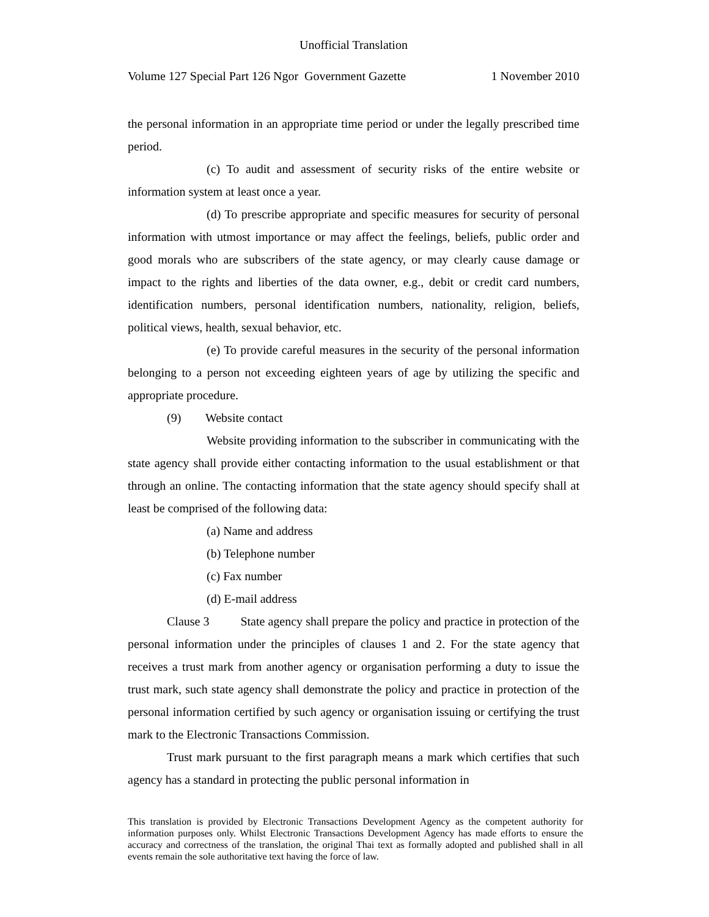Unofficial Translation
Volume 127 Special Part 126 Ngor Government Gazette 1 November 2010
the personal information in an appropriate time period or under the legally prescribed time period.
(c) To audit and assessment of security risks of the entire website or information system at least once a year.
(d) To prescribe appropriate and specific measures for security of personal information with utmost importance or may affect the feelings, beliefs, public order and good morals who are subscribers of the state agency, or may clearly cause damage or impact to the rights and liberties of the data owner, e.g., debit or credit card numbers, identification numbers, personal identification numbers, nationality, religion, beliefs, political views, health, sexual behavior, etc.
(e) To provide careful measures in the security of the personal information belonging to a person not exceeding eighteen years of age by utilizing the specific and appropriate procedure.
(9) Website contact
Website providing information to the subscriber in communicating with the state agency shall provide either contacting information to the usual establishment or that through an online. The contacting information that the state agency should specify shall at least be comprised of the following data:
(a) Name and address
(b) Telephone number
(c) Fax number
(d) E-mail address
Clause 3 State agency shall prepare the policy and practice in protection of the personal information under the principles of clauses 1 and 2. For the state agency that receives a trust mark from another agency or organisation performing a duty to issue the trust mark, such state agency shall demonstrate the policy and practice in protection of the personal information certified by such agency or organisation issuing or certifying the trust mark to the Electronic Transactions Commission.
Trust mark pursuant to the first paragraph means a mark which certifies that such agency has a standard in protecting the public personal information in
This translation is provided by Electronic Transactions Development Agency as the competent authority for information purposes only. Whilst Electronic Transactions Development Agency has made efforts to ensure the accuracy and correctness of the translation, the original Thai text as formally adopted and published shall in all events remain the sole authoritative text having the force of law.